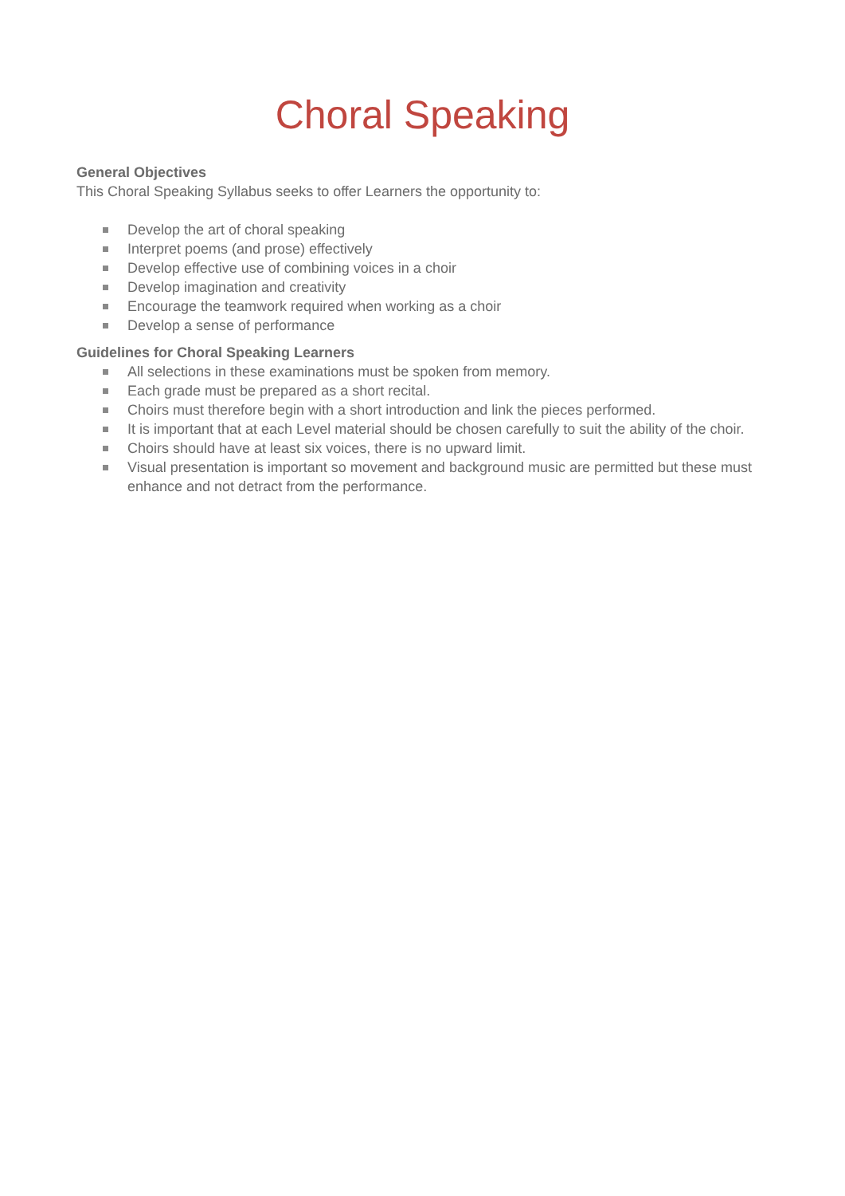Choral Speaking
General Objectives
This Choral Speaking Syllabus seeks to offer Learners the opportunity to:
Develop the art of choral speaking
Interpret poems (and prose) effectively
Develop effective use of combining voices in a choir
Develop imagination and creativity
Encourage the teamwork required when working as a choir
Develop a sense of performance
Guidelines for Choral Speaking Learners
All selections in these examinations must be spoken from memory.
Each grade must be prepared as a short recital.
Choirs must therefore begin with a short introduction and link the pieces performed.
It is important that at each Level material should be chosen carefully to suit the ability of the choir.
Choirs should have at least six voices, there is no upward limit.
Visual presentation is important so movement and background music are permitted but these must enhance and not detract from the performance.